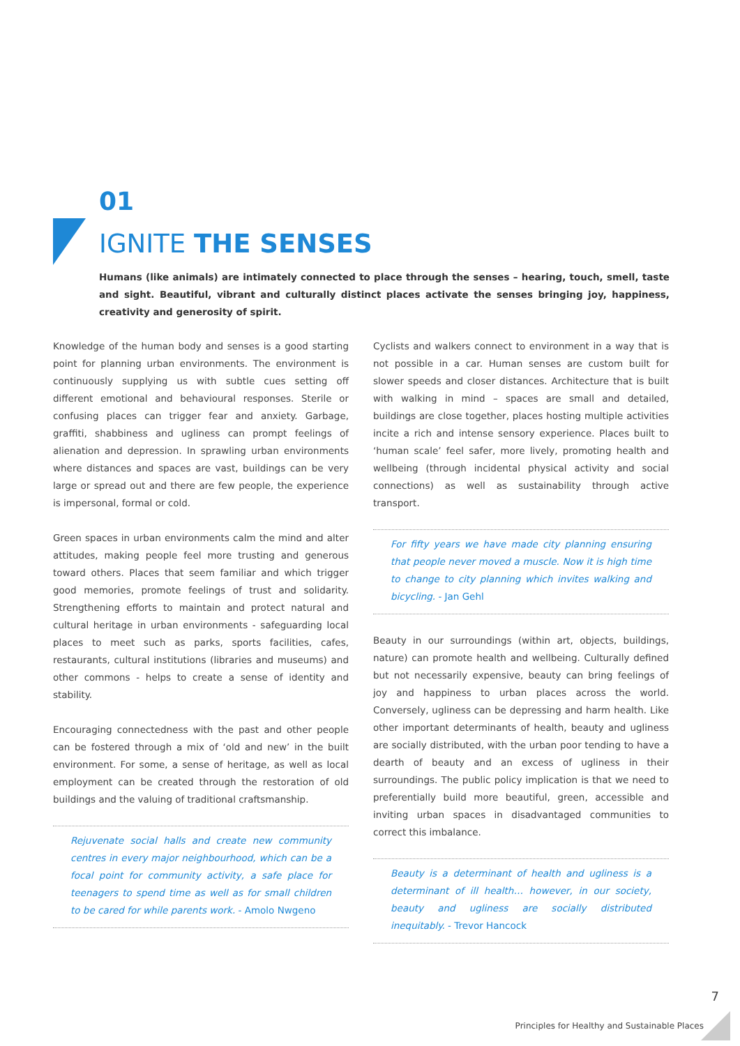01
IGNITE THE SENSES
Humans (like animals) are intimately connected to place through the senses – hearing, touch, smell, taste and sight. Beautiful, vibrant and culturally distinct places activate the senses bringing joy, happiness, creativity and generosity of spirit.
Knowledge of the human body and senses is a good starting point for planning urban environments. The environment is continuously supplying us with subtle cues setting off different emotional and behavioural responses. Sterile or confusing places can trigger fear and anxiety. Garbage, graffiti, shabbiness and ugliness can prompt feelings of alienation and depression. In sprawling urban environments where distances and spaces are vast, buildings can be very large or spread out and there are few people, the experience is impersonal, formal or cold.
Green spaces in urban environments calm the mind and alter attitudes, making people feel more trusting and generous toward others. Places that seem familiar and which trigger good memories, promote feelings of trust and solidarity. Strengthening efforts to maintain and protect natural and cultural heritage in urban environments - safeguarding local places to meet such as parks, sports facilities, cafes, restaurants, cultural institutions (libraries and museums) and other commons - helps to create a sense of identity and stability.
Encouraging connectedness with the past and other people can be fostered through a mix of ‘old and new’ in the built environment. For some, a sense of heritage, as well as local employment can be created through the restoration of old buildings and the valuing of traditional craftsmanship.
Rejuvenate social halls and create new community centres in every major neighbourhood, which can be a focal point for community activity, a safe place for teenagers to spend time as well as for small children to be cared for while parents work. - Amolo Nwgeno
Cyclists and walkers connect to environment in a way that is not possible in a car. Human senses are custom built for slower speeds and closer distances. Architecture that is built with walking in mind – spaces are small and detailed, buildings are close together, places hosting multiple activities incite a rich and intense sensory experience. Places built to ‘human scale’ feel safer, more lively, promoting health and wellbeing (through incidental physical activity and social connections) as well as sustainability through active transport.
For fifty years we have made city planning ensuring that people never moved a muscle. Now it is high time to change to city planning which invites walking and bicycling. - Jan Gehl
Beauty in our surroundings (within art, objects, buildings, nature) can promote health and wellbeing. Culturally defined but not necessarily expensive, beauty can bring feelings of joy and happiness to urban places across the world. Conversely, ugliness can be depressing and harm health. Like other important determinants of health, beauty and ugliness are socially distributed, with the urban poor tending to have a dearth of beauty and an excess of ugliness in their surroundings. The public policy implication is that we need to preferentially build more beautiful, green, accessible and inviting urban spaces in disadvantaged communities to correct this imbalance.
Beauty is a determinant of health and ugliness is a determinant of ill health… however, in our society, beauty and ugliness are socially distributed inequitably. - Trevor Hancock
7
Principles for Healthy and Sustainable Places